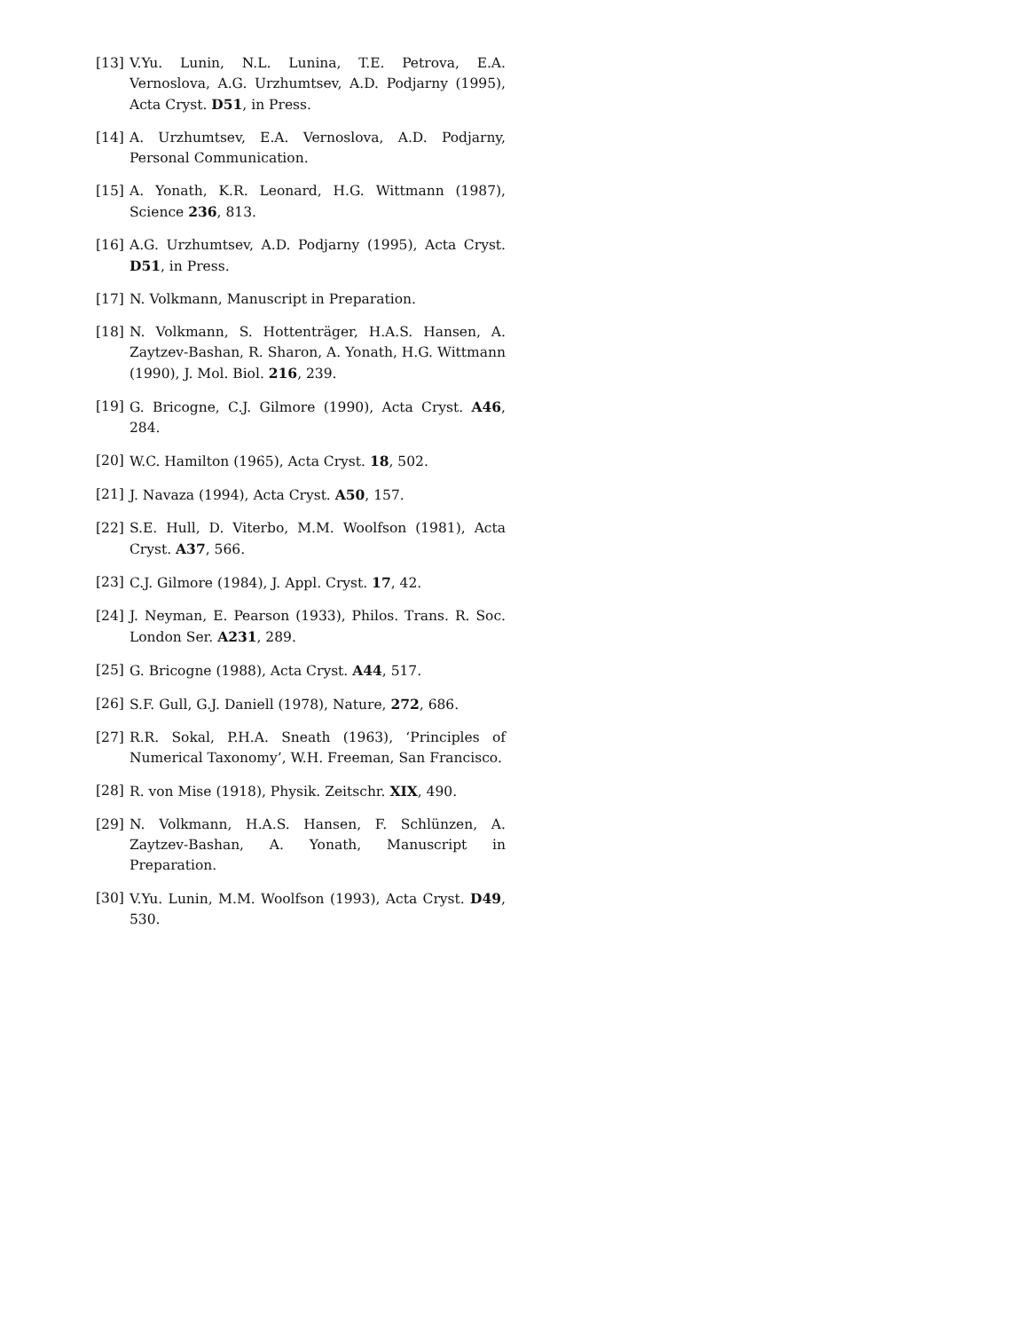[13] V.Yu. Lunin, N.L. Lunina, T.E. Petrova, E.A. Vernoslova, A.G. Urzhumtsev, A.D. Podjarny (1995), Acta Cryst. D51, in Press.
[14] A. Urzhumtsev, E.A. Vernoslova, A.D. Podjarny, Personal Communication.
[15] A. Yonath, K.R. Leonard, H.G. Wittmann (1987), Science 236, 813.
[16] A.G. Urzhumtsev, A.D. Podjarny (1995), Acta Cryst. D51, in Press.
[17] N. Volkmann, Manuscript in Preparation.
[18] N. Volkmann, S. Hottenträger, H.A.S. Hansen, A. Zaytzev-Bashan, R. Sharon, A. Yonath, H.G. Wittmann (1990), J. Mol. Biol. 216, 239.
[19] G. Bricogne, C.J. Gilmore (1990), Acta Cryst. A46, 284.
[20] W.C. Hamilton (1965), Acta Cryst. 18, 502.
[21] J. Navaza (1994), Acta Cryst. A50, 157.
[22] S.E. Hull, D. Viterbo, M.M. Woolfson (1981), Acta Cryst. A37, 566.
[23] C.J. Gilmore (1984), J. Appl. Cryst. 17, 42.
[24] J. Neyman, E. Pearson (1933), Philos. Trans. R. Soc. London Ser. A231, 289.
[25] G. Bricogne (1988), Acta Cryst. A44, 517.
[26] S.F. Gull, G.J. Daniell (1978), Nature, 272, 686.
[27] R.R. Sokal, P.H.A. Sneath (1963), ‘Principles of Numerical Taxonomy’, W.H. Freeman, San Francisco.
[28] R. von Mise (1918), Physik. Zeitschr. XIX, 490.
[29] N. Volkmann, H.A.S. Hansen, F. Schlünzen, A. Zaytzev-Bashan, A. Yonath, Manuscript in Preparation.
[30] V.Yu. Lunin, M.M. Woolfson (1993), Acta Cryst. D49, 530.